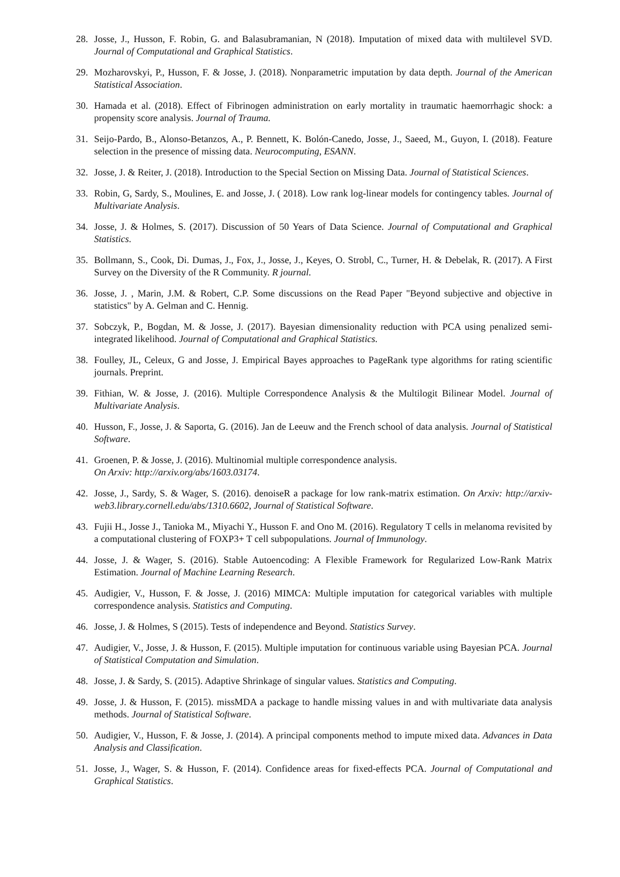28. Josse, J., Husson, F. Robin, G. and Balasubramanian, N (2018). Imputation of mixed data with multilevel SVD. Journal of Computational and Graphical Statistics.
29. Mozharovskyi, P., Husson, F. & Josse, J. (2018). Nonparametric imputation by data depth. Journal of the American Statistical Association.
30. Hamada et al. (2018). Effect of Fibrinogen administration on early mortality in traumatic haemorrhagic shock: a propensity score analysis. Journal of Trauma.
31. Seijo-Pardo, B., Alonso-Betanzos, A., P. Bennett, K. Bolón-Canedo, Josse, J., Saeed, M., Guyon, I. (2018). Feature selection in the presence of missing data. Neurocomputing, ESANN.
32. Josse, J. & Reiter, J. (2018). Introduction to the Special Section on Missing Data. Journal of Statistical Sciences.
33. Robin, G, Sardy, S., Moulines, E. and Josse, J. ( 2018). Low rank log-linear models for contingency tables. Journal of Multivariate Analysis.
34. Josse, J. & Holmes, S. (2017). Discussion of 50 Years of Data Science. Journal of Computational and Graphical Statistics.
35. Bollmann, S., Cook, Di. Dumas, J., Fox, J., Josse, J., Keyes, O. Strobl, C., Turner, H. & Debelak, R. (2017). A First Survey on the Diversity of the R Community. R journal.
36. Josse, J. , Marin, J.M. & Robert, C.P. Some discussions on the Read Paper "Beyond subjective and objective in statistics" by A. Gelman and C. Hennig.
37. Sobczyk, P., Bogdan, M. & Josse, J. (2017). Bayesian dimensionality reduction with PCA using penalized semi-integrated likelihood. Journal of Computational and Graphical Statistics.
38. Foulley, JL, Celeux, G and Josse, J. Empirical Bayes approaches to PageRank type algorithms for rating scientific journals. Preprint.
39. Fithian, W. & Josse, J. (2016). Multiple Correspondence Analysis & the Multilogit Bilinear Model. Journal of Multivariate Analysis.
40. Husson, F., Josse, J. & Saporta, G. (2016). Jan de Leeuw and the French school of data analysis. Journal of Statistical Software.
41. Groenen, P. & Josse, J. (2016). Multinomial multiple correspondence analysis.
On Arxiv: http://arxiv.org/abs/1603.03174.
42. Josse, J., Sardy, S. & Wager, S. (2016). denoiseR a package for low rank-matrix estimation. On Arxiv: http://arxiv-web3.library.cornell.edu/abs/1310.6602, Journal of Statistical Software.
43. Fujii H., Josse J., Tanioka M., Miyachi Y., Husson F. and Ono M. (2016). Regulatory T cells in melanoma revisited by a computational clustering of FOXP3+ T cell subpopulations. Journal of Immunology.
44. Josse, J. & Wager, S. (2016). Stable Autoencoding: A Flexible Framework for Regularized Low-Rank Matrix Estimation. Journal of Machine Learning Research.
45. Audigier, V., Husson, F. & Josse, J. (2016) MIMCA: Multiple imputation for categorical variables with multiple correspondence analysis. Statistics and Computing.
46. Josse, J. & Holmes, S (2015). Tests of independence and Beyond. Statistics Survey.
47. Audigier, V., Josse, J. & Husson, F. (2015). Multiple imputation for continuous variable using Bayesian PCA. Journal of Statistical Computation and Simulation.
48. Josse, J. & Sardy, S. (2015). Adaptive Shrinkage of singular values. Statistics and Computing.
49. Josse, J. & Husson, F. (2015). missMDA a package to handle missing values in and with multivariate data analysis methods. Journal of Statistical Software.
50. Audigier, V., Husson, F. & Josse, J. (2014). A principal components method to impute mixed data. Advances in Data Analysis and Classification.
51. Josse, J., Wager, S. & Husson, F. (2014). Confidence areas for fixed-effects PCA. Journal of Computational and Graphical Statistics.